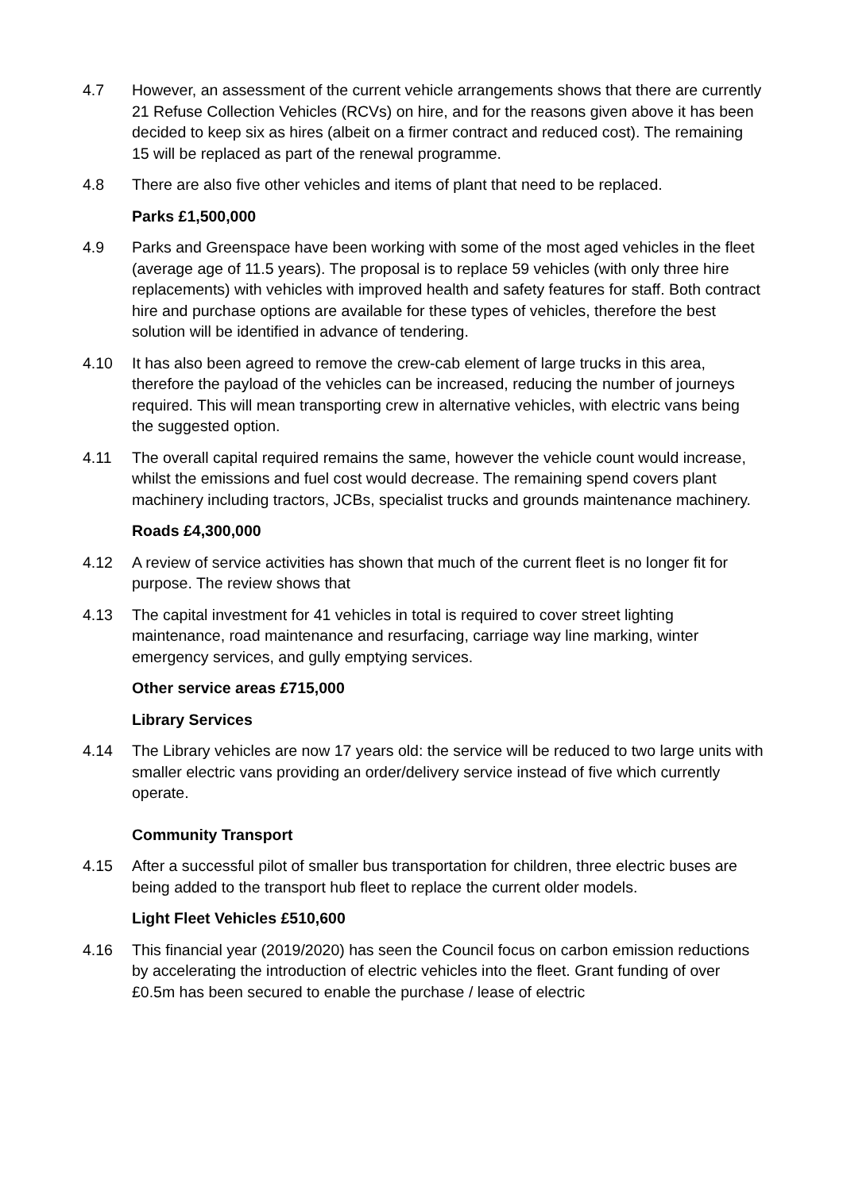4.7 However, an assessment of the current vehicle arrangements shows that there are currently 21 Refuse Collection Vehicles (RCVs) on hire, and for the reasons given above it has been decided to keep six as hires (albeit on a firmer contract and reduced cost). The remaining 15 will be replaced as part of the renewal programme.
4.8 There are also five other vehicles and items of plant that need to be replaced.
Parks £1,500,000
4.9 Parks and Greenspace have been working with some of the most aged vehicles in the fleet (average age of 11.5 years). The proposal is to replace 59 vehicles (with only three hire replacements) with vehicles with improved health and safety features for staff. Both contract hire and purchase options are available for these types of vehicles, therefore the best solution will be identified in advance of tendering.
4.10 It has also been agreed to remove the crew-cab element of large trucks in this area, therefore the payload of the vehicles can be increased, reducing the number of journeys required. This will mean transporting crew in alternative vehicles, with electric vans being the suggested option.
4.11 The overall capital required remains the same, however the vehicle count would increase, whilst the emissions and fuel cost would decrease. The remaining spend covers plant machinery including tractors, JCBs, specialist trucks and grounds maintenance machinery.
Roads £4,300,000
4.12 A review of service activities has shown that much of the current fleet is no longer fit for purpose. The review shows that
4.13 The capital investment for 41 vehicles in total is required to cover street lighting maintenance, road maintenance and resurfacing, carriage way line marking, winter emergency services, and gully emptying services.
Other service areas £715,000
Library Services
4.14 The Library vehicles are now 17 years old: the service will be reduced to two large units with smaller electric vans providing an order/delivery service instead of five which currently operate.
Community Transport
4.15 After a successful pilot of smaller bus transportation for children, three electric buses are being added to the transport hub fleet to replace the current older models.
Light Fleet Vehicles £510,600
4.16 This financial year (2019/2020) has seen the Council focus on carbon emission reductions by accelerating the introduction of electric vehicles into the fleet. Grant funding of over £0.5m has been secured to enable the purchase / lease of electric